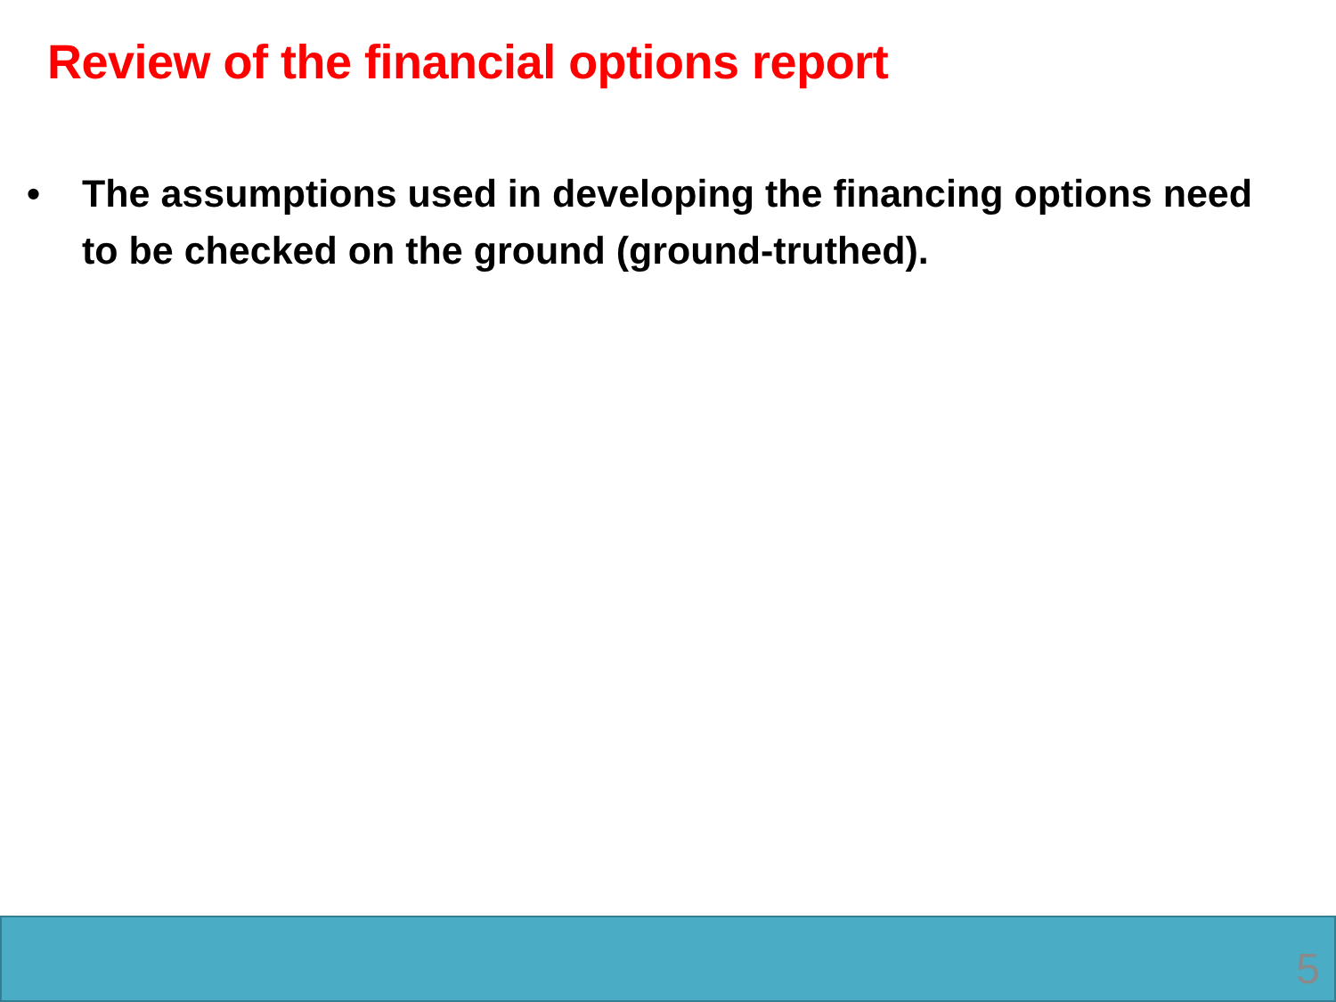Review of the financial options report
• The assumptions used in developing the financing options need to be checked on the ground (ground-truthed).
5